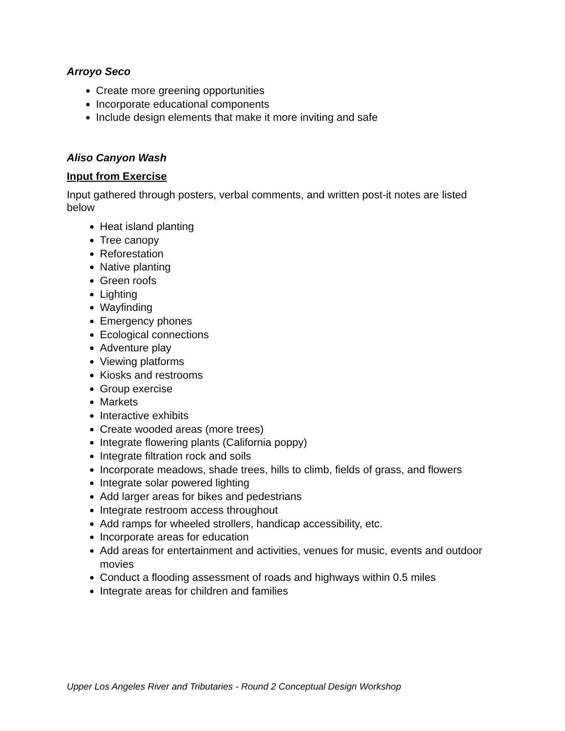Arroyo Seco
Create more greening opportunities
Incorporate educational components
Include design elements that make it more inviting and safe
Aliso Canyon Wash
Input from Exercise
Input gathered through posters, verbal comments, and written post-it notes are listed below
Heat island planting
Tree canopy
Reforestation
Native planting
Green roofs
Lighting
Wayfinding
Emergency phones
Ecological connections
Adventure play
Viewing platforms
Kiosks and restrooms
Group exercise
Markets
Interactive exhibits
Create wooded areas (more trees)
Integrate flowering plants (California poppy)
Integrate filtration rock and soils
Incorporate meadows, shade trees, hills to climb, fields of grass, and flowers
Integrate solar powered lighting
Add larger areas for bikes and pedestrians
Integrate restroom access throughout
Add ramps for wheeled strollers, handicap accessibility, etc.
Incorporate areas for education
Add areas for entertainment and activities, venues for music, events and outdoor movies
Conduct a flooding assessment of roads and highways within 0.5 miles
Integrate areas for children and families
Upper Los Angeles River and Tributaries - Round 2 Conceptual Design Workshop